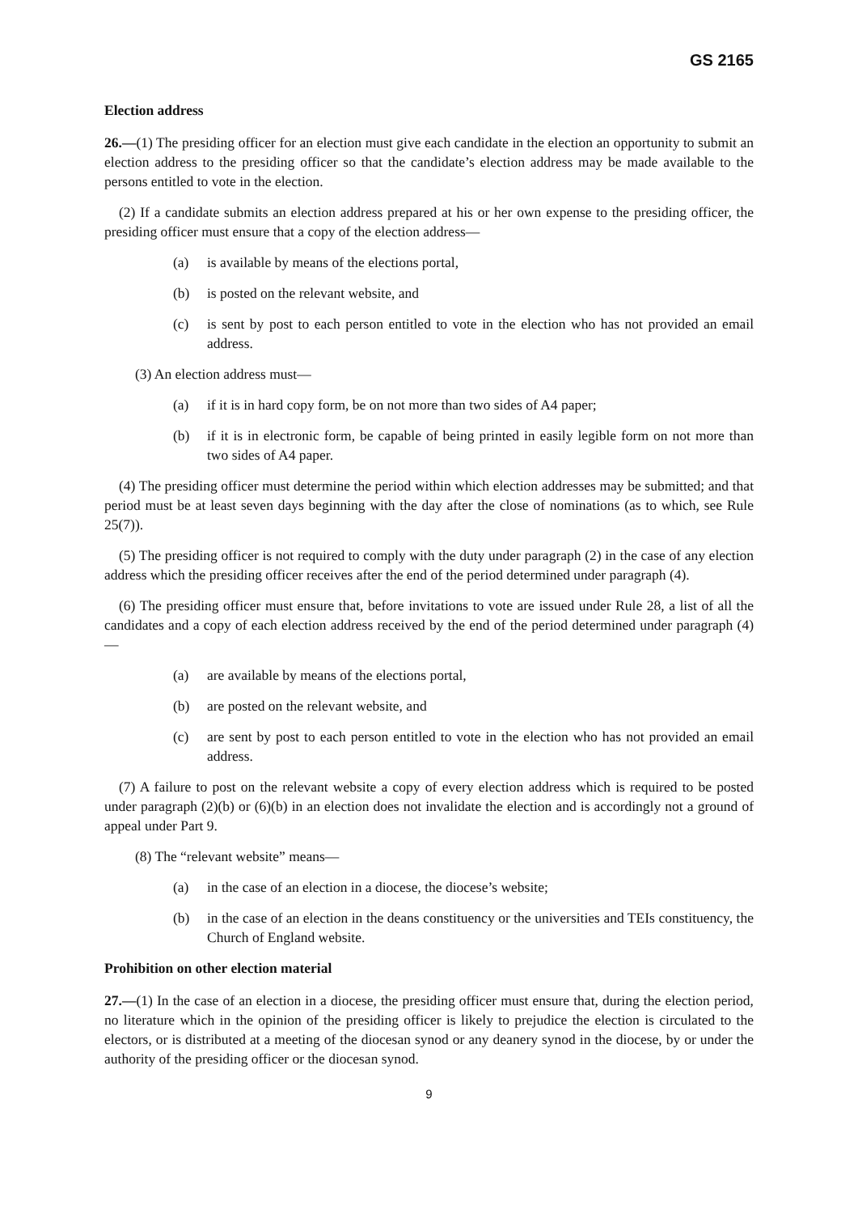GS 2165
Election address
26.—(1) The presiding officer for an election must give each candidate in the election an opportunity to submit an election address to the presiding officer so that the candidate’s election address may be made available to the persons entitled to vote in the election.
(2) If a candidate submits an election address prepared at his or her own expense to the presiding officer, the presiding officer must ensure that a copy of the election address—
(a) is available by means of the elections portal,
(b) is posted on the relevant website, and
(c) is sent by post to each person entitled to vote in the election who has not provided an email address.
(3) An election address must—
(a) if it is in hard copy form, be on not more than two sides of A4 paper;
(b) if it is in electronic form, be capable of being printed in easily legible form on not more than two sides of A4 paper.
(4) The presiding officer must determine the period within which election addresses may be submitted; and that period must be at least seven days beginning with the day after the close of nominations (as to which, see Rule 25(7)).
(5) The presiding officer is not required to comply with the duty under paragraph (2) in the case of any election address which the presiding officer receives after the end of the period determined under paragraph (4).
(6) The presiding officer must ensure that, before invitations to vote are issued under Rule 28, a list of all the candidates and a copy of each election address received by the end of the period determined under paragraph (4)—
(a) are available by means of the elections portal,
(b) are posted on the relevant website, and
(c) are sent by post to each person entitled to vote in the election who has not provided an email address.
(7) A failure to post on the relevant website a copy of every election address which is required to be posted under paragraph (2)(b) or (6)(b) in an election does not invalidate the election and is accordingly not a ground of appeal under Part 9.
(8) The “relevant website” means—
(a) in the case of an election in a diocese, the diocese’s website;
(b) in the case of an election in the deans constituency or the universities and TEIs constituency, the Church of England website.
Prohibition on other election material
27.—(1) In the case of an election in a diocese, the presiding officer must ensure that, during the election period, no literature which in the opinion of the presiding officer is likely to prejudice the election is circulated to the electors, or is distributed at a meeting of the diocesan synod or any deanery synod in the diocese, by or under the authority of the presiding officer or the diocesan synod.
9